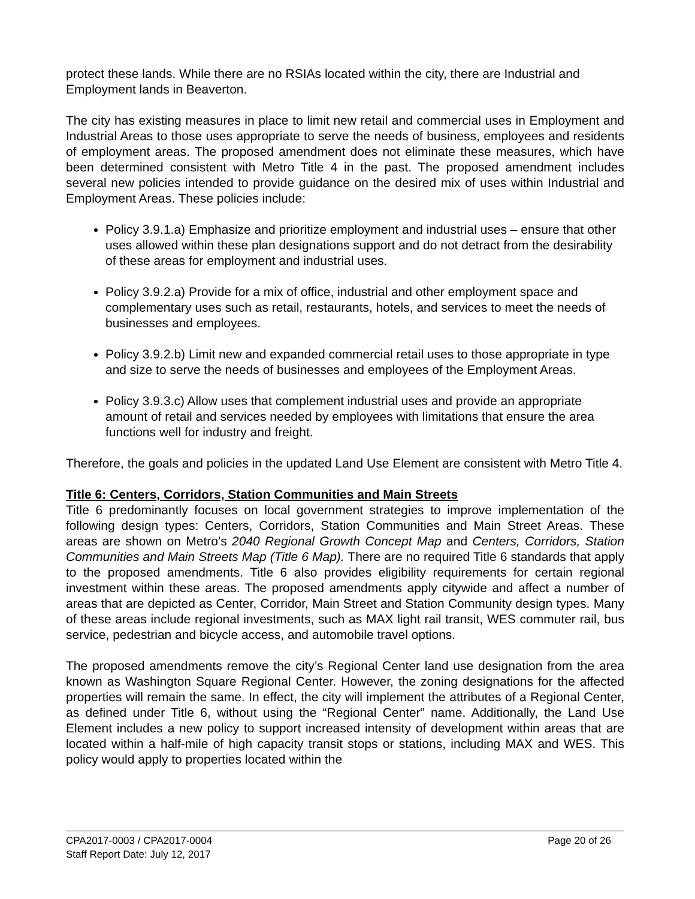protect these lands. While there are no RSIAs located within the city, there are Industrial and Employment lands in Beaverton.
The city has existing measures in place to limit new retail and commercial uses in Employment and Industrial Areas to those uses appropriate to serve the needs of business, employees and residents of employment areas. The proposed amendment does not eliminate these measures, which have been determined consistent with Metro Title 4 in the past. The proposed amendment includes several new policies intended to provide guidance on the desired mix of uses within Industrial and Employment Areas. These policies include:
Policy 3.9.1.a) Emphasize and prioritize employment and industrial uses – ensure that other uses allowed within these plan designations support and do not detract from the desirability of these areas for employment and industrial uses.
Policy 3.9.2.a) Provide for a mix of office, industrial and other employment space and complementary uses such as retail, restaurants, hotels, and services to meet the needs of businesses and employees.
Policy 3.9.2.b) Limit new and expanded commercial retail uses to those appropriate in type and size to serve the needs of businesses and employees of the Employment Areas.
Policy 3.9.3.c) Allow uses that complement industrial uses and provide an appropriate amount of retail and services needed by employees with limitations that ensure the area functions well for industry and freight.
Therefore, the goals and policies in the updated Land Use Element are consistent with Metro Title 4.
Title 6: Centers, Corridors, Station Communities and Main Streets
Title 6 predominantly focuses on local government strategies to improve implementation of the following design types: Centers, Corridors, Station Communities and Main Street Areas. These areas are shown on Metro’s 2040 Regional Growth Concept Map and Centers, Corridors, Station Communities and Main Streets Map (Title 6 Map). There are no required Title 6 standards that apply to the proposed amendments. Title 6 also provides eligibility requirements for certain regional investment within these areas. The proposed amendments apply citywide and affect a number of areas that are depicted as Center, Corridor, Main Street and Station Community design types. Many of these areas include regional investments, such as MAX light rail transit, WES commuter rail, bus service, pedestrian and bicycle access, and automobile travel options.
The proposed amendments remove the city’s Regional Center land use designation from the area known as Washington Square Regional Center. However, the zoning designations for the affected properties will remain the same. In effect, the city will implement the attributes of a Regional Center, as defined under Title 6, without using the “Regional Center” name. Additionally, the Land Use Element includes a new policy to support increased intensity of development within areas that are located within a half-mile of high capacity transit stops or stations, including MAX and WES. This policy would apply to properties located within the
CPA2017-0003 / CPA2017-0004 Page 20 of 26
Staff Report Date: July 12, 2017